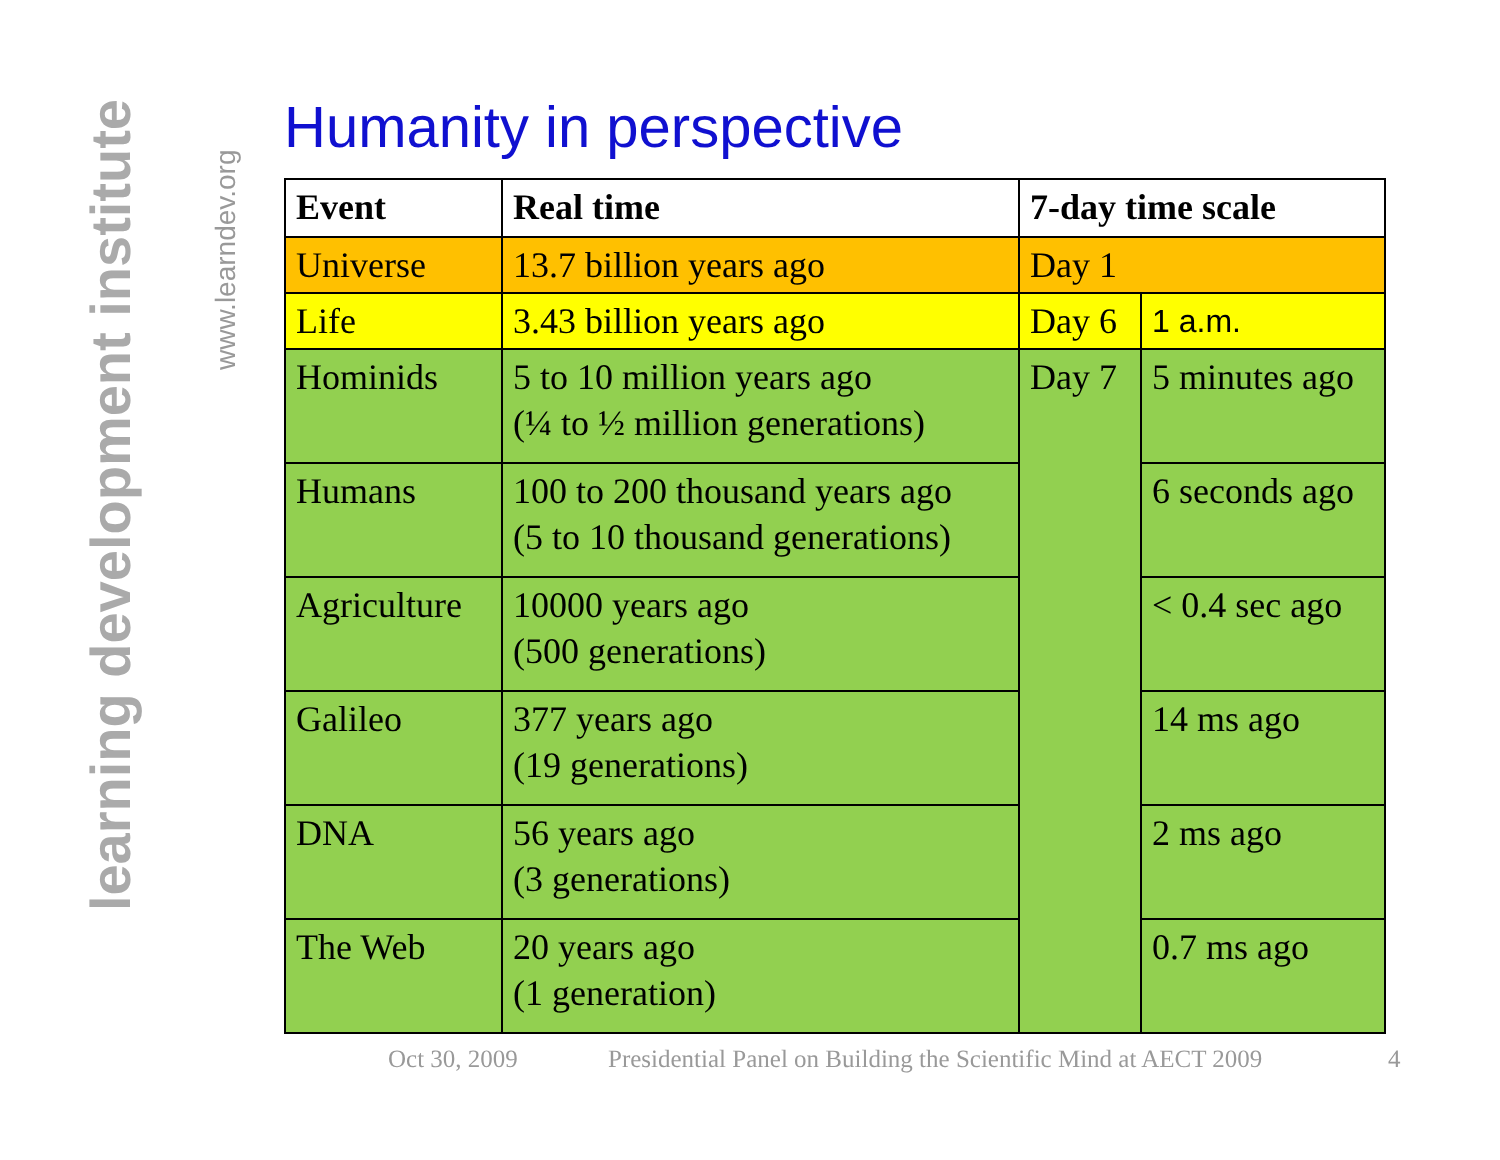learning development institute
www.learndev.org
Humanity in perspective
| Event | Real time | 7-day time scale | |
| --- | --- | --- | --- |
| Universe | 13.7 billion years ago | Day 1 | |
| Life | 3.43 billion years ago | Day 6 | 1 a.m. |
| Hominids | 5 to 10 million years ago (¼ to ½ million generations) | Day 7 | 5 minutes ago |
| Humans | 100 to 200 thousand years ago (5 to 10 thousand generations) | | 6 seconds ago |
| Agriculture | 10000 years ago (500 generations) | | < 0.4 sec ago |
| Galileo | 377 years ago (19 generations) | | 14 ms ago |
| DNA | 56 years ago (3 generations) | | 2 ms ago |
| The Web | 20 years ago (1 generation) | | 0.7 ms ago |
Oct 30, 2009 Presidential Panel on Building the Scientific Mind at AECT 2009 4